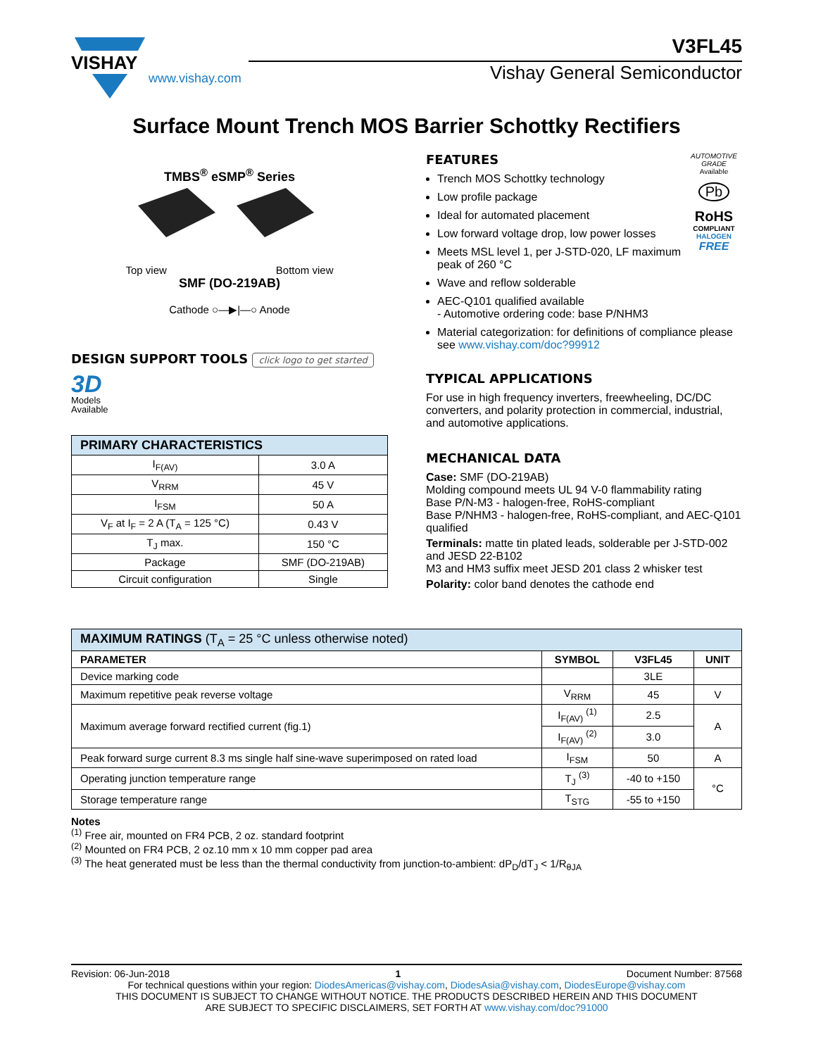VISHAY
www.vishay.com
V3FL45
Vishay General Semiconductor
Surface Mount Trench MOS Barrier Schottky Rectifiers
TMBS<sup>®</sup> eSMP<sup>®</sup> Series
Top view Bottom view
SMF (DO-219AB)
Cathode ○—▶|—○ Anode
DESIGN SUPPORT TOOLS click logo to get started
3D
Models
Available
| PRIMARY CHARACTERISTICS | |
| --- | --- |
| I<sub>F(AV)</sub> | 3.0 A |
| V<sub>RRM</sub> | 45 V |
| I<sub>FSM</sub> | 50 A |
| V<sub>F</sub> at I<sub>F</sub> = 2 A (T<sub>A</sub> = 125 °C) | 0.43 V |
| T<sub>J</sub> max. | 150 °C |
| Package | SMF (DO-219AB) |
| Circuit configuration | Single |
FEATURES
Trench MOS Schottky technology
Low profile package
Ideal for automated placement
Low forward voltage drop, low power losses
Meets MSL level 1, per J-STD-020, LF maximum peak of 260 °C
Wave and reflow solderable
AEC-Q101 qualified available
- Automotive ordering code: base P/NHM3
AUTOMOTIVE GRADE
Available
Pb
RoHS
COMPLIANT
HALOGEN
FREE
Material categorization: for definitions of compliance please see www.vishay.com/doc?99912
TYPICAL APPLICATIONS
For use in high frequency inverters, freewheeling, DC/DC converters, and polarity protection in commercial, industrial, and automotive applications.
MECHANICAL DATA
Case: SMF (DO-219AB)
Molding compound meets UL 94 V-0 flammability rating
Base P/N-M3 - halogen-free, RoHS-compliant
Base P/NHM3 - halogen-free, RoHS-compliant, and AEC-Q101 qualified
Terminals: matte tin plated leads, solderable per J-STD-002 and JESD 22-B102
M3 and HM3 suffix meet JESD 201 class 2 whisker test
Polarity: color band denotes the cathode end
| MAXIMUM RATINGS (T<sub>A</sub> = 25 °C unless otherwise noted) | | | |
| --- | --- | --- | --- |
| PARAMETER | SYMBOL | V3FL45 | UNIT |
| Device marking code | | 3LE | |
| Maximum repetitive peak reverse voltage | V<sub>RRM</sub> | 45 | V |
| Maximum average forward rectified current (fig.1) | I<sub>F(AV)</sub> <sup>(1)</sup> | 2.5 | A |
| | I<sub>F(AV)</sub> <sup>(2)</sup> | 3.0 | |
| Peak forward surge current 8.3 ms single half sine-wave superimposed on rated load | I<sub>FSM</sub> | 50 | A |
| Operating junction temperature range | T<sub>J</sub> <sup>(3)</sup> | -40 to +150 | °C |
| Storage temperature range | T<sub>STG</sub> | -55 to +150 | |
Notes
<sup>(1)</sup> Free air, mounted on FR4 PCB, 2 oz. standard footprint
<sup>(2)</sup> Mounted on FR4 PCB, 2 oz.10 mm x 10 mm copper pad area
<sup>(3)</sup> The heat generated must be less than the thermal conductivity from junction-to-ambient: dP<sub>D</sub>/dT<sub>J</sub> < 1/R<sub>θJA</sub>
Revision: 06-Jun-2018 1 Document Number: 87568
For technical questions within your region: DiodesAmericas@vishay.com, DiodesAsia@vishay.com, DiodesEurope@vishay.com
THIS DOCUMENT IS SUBJECT TO CHANGE WITHOUT NOTICE. THE PRODUCTS DESCRIBED HEREIN AND THIS DOCUMENT
ARE SUBJECT TO SPECIFIC DISCLAIMERS, SET FORTH AT www.vishay.com/doc?91000